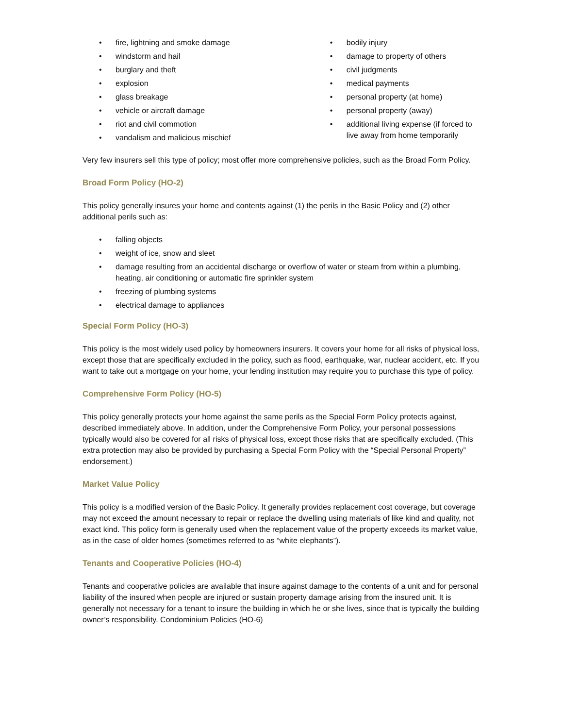• fire, lightning and smoke damage
• windstorm and hail
• burglary and theft
• explosion
• glass breakage
• vehicle or aircraft damage
• riot and civil commotion
• vandalism and malicious mischief
• bodily injury
• damage to property of others
• civil judgments
• medical payments
• personal property (at home)
• personal property (away)
• additional living expense (if forced to live away from home temporarily
Very few insurers sell this type of policy; most offer more comprehensive policies, such as the Broad Form Policy.
Broad Form Policy (HO-2)
This policy generally insures your home and contents against (1) the perils in the Basic Policy and (2) other additional perils such as:
• falling objects
• weight of ice, snow and sleet
• damage resulting from an accidental discharge or overflow of water or steam from within a plumbing, heating, air conditioning or automatic fire sprinkler system
• freezing of plumbing systems
• electrical damage to appliances
Special Form Policy (HO-3)
This policy is the most widely used policy by homeowners insurers. It covers your home for all risks of physical loss, except those that are specifically excluded in the policy, such as flood, earthquake, war, nuclear accident, etc. If you want to take out a mortgage on your home, your lending institution may require you to purchase this type of policy.
Comprehensive Form Policy (HO-5)
This policy generally protects your home against the same perils as the Special Form Policy protects against, described immediately above. In addition, under the Comprehensive Form Policy, your personal possessions typically would also be covered for all risks of physical loss, except those risks that are specifically excluded. (This extra protection may also be provided by purchasing a Special Form Policy with the “Special Personal Property” endorsement.)
Market Value Policy
This policy is a modified version of the Basic Policy. It generally provides replacement cost coverage, but coverage may not exceed the amount necessary to repair or replace the dwelling using materials of like kind and quality, not exact kind. This policy form is generally used when the replacement value of the property exceeds its market value, as in the case of older homes (sometimes referred to as “white elephants”).
Tenants and Cooperative Policies (HO-4)
Tenants and cooperative policies are available that insure against damage to the contents of a unit and for personal liability of the insured when people are injured or sustain property damage arising from the insured unit. It is generally not necessary for a tenant to insure the building in which he or she lives, since that is typically the building owner’s responsibility. Condominium Policies (HO-6)